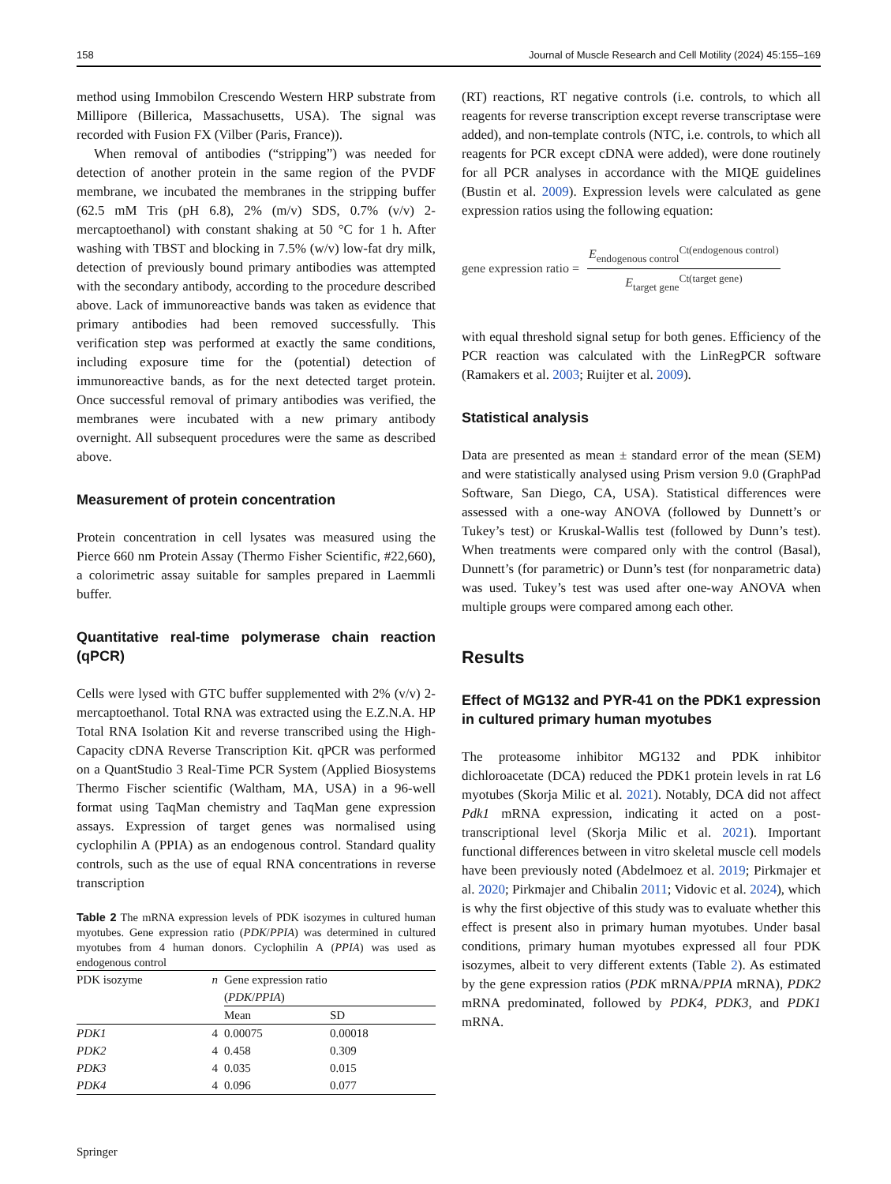158 Journal of Muscle Research and Cell Motility (2024) 45:155–169
method using Immobilon Crescendo Western HRP substrate from Millipore (Billerica, Massachusetts, USA). The signal was recorded with Fusion FX (Vilber (Paris, France)).
When removal of antibodies (“stripping”) was needed for detection of another protein in the same region of the PVDF membrane, we incubated the membranes in the stripping buffer (62.5 mM Tris (pH 6.8), 2% (m/v) SDS, 0.7% (v/v) 2-mercaptoethanol) with constant shaking at 50 °C for 1 h. After washing with TBST and blocking in 7.5% (w/v) low-fat dry milk, detection of previously bound primary antibodies was attempted with the secondary antibody, according to the procedure described above. Lack of immunoreactive bands was taken as evidence that primary antibodies had been removed successfully. This verification step was performed at exactly the same conditions, including exposure time for the (potential) detection of immunoreactive bands, as for the next detected target protein. Once successful removal of primary antibodies was verified, the membranes were incubated with a new primary antibody overnight. All subsequent procedures were the same as described above.
Measurement of protein concentration
Protein concentration in cell lysates was measured using the Pierce 660 nm Protein Assay (Thermo Fisher Scientific, #22,660), a colorimetric assay suitable for samples prepared in Laemmli buffer.
Quantitative real-time polymerase chain reaction (qPCR)
Cells were lysed with GTC buffer supplemented with 2% (v/v) 2-mercaptoethanol. Total RNA was extracted using the E.Z.N.A. HP Total RNA Isolation Kit and reverse transcribed using the High-Capacity cDNA Reverse Transcription Kit. qPCR was performed on a QuantStudio 3 Real-Time PCR System (Applied Biosystems Thermo Fischer scientific (Waltham, MA, USA) in a 96-well format using TaqMan chemistry and TaqMan gene expression assays. Expression of target genes was normalised using cyclophilin A (PPIA) as an endogenous control. Standard quality controls, such as the use of equal RNA concentrations in reverse transcription
Table 2 The mRNA expression levels of PDK isozymes in cultured human myotubes. Gene expression ratio (PDK/PPIA) was determined in cultured myotubes from 4 human donors. Cyclophilin A (PPIA) was used as endogenous control
| PDK isozyme | n | Gene expression ratio ( PDK / PPIA ) | |
| --- | --- | --- | --- |
| | | Mean | SD |
| PDK1 | 4 | 0.00075 | 0.00018 |
| PDK2 | 4 | 0.458 | 0.309 |
| PDK3 | 4 | 0.035 | 0.015 |
| PDK4 | 4 | 0.096 | 0.077 |
Springer
(RT) reactions, RT negative controls (i.e. controls, to which all reagents for reverse transcription except reverse transcriptase were added), and non-template controls (NTC, i.e. controls, to which all reagents for PCR except cDNA were added), were done routinely for all PCR analyses in accordance with the MIQE guidelines (Bustin et al. 2009). Expression levels were calculated as gene expression ratios using the following equation:
gene expression ratio =
E<sub>endogenous control</sub><sup>Ct(endogenous control)</sup>
E<sub>target gene</sub><sup>Ct(target gene)</sup>
with equal threshold signal setup for both genes. Efficiency of the PCR reaction was calculated with the LinRegPCR software (Ramakers et al. 2003; Ruijter et al. 2009).
Statistical analysis
Data are presented as mean ± standard error of the mean (SEM) and were statistically analysed using Prism version 9.0 (GraphPad Software, San Diego, CA, USA). Statistical differences were assessed with a one-way ANOVA (followed by Dunnett’s or Tukey’s test) or Kruskal-Wallis test (followed by Dunn’s test). When treatments were compared only with the control (Basal), Dunnett’s (for parametric) or Dunn’s test (for nonparametric data) was used. Tukey’s test was used after one-way ANOVA when multiple groups were compared among each other.
Results
Effect of MG132 and PYR-41 on the PDK1 expression in cultured primary human myotubes
The proteasome inhibitor MG132 and PDK inhibitor dichloroacetate (DCA) reduced the PDK1 protein levels in rat L6 myotubes (Skorja Milic et al. 2021). Notably, DCA did not affect Pdk1 mRNA expression, indicating it acted on a post-transcriptional level (Skorja Milic et al. 2021). Important functional differences between in vitro skeletal muscle cell models have been previously noted (Abdelmoez et al. 2019; Pirkmajer et al. 2020; Pirkmajer and Chibalin 2011; Vidovic et al. 2024), which is why the first objective of this study was to evaluate whether this effect is present also in primary human myotubes. Under basal conditions, primary human myotubes expressed all four PDK isozymes, albeit to very different extents (Table 2). As estimated by the gene expression ratios (PDK mRNA/PPIA mRNA), PDK2 mRNA predominated, followed by PDK4, PDK3, and PDK1 mRNA.